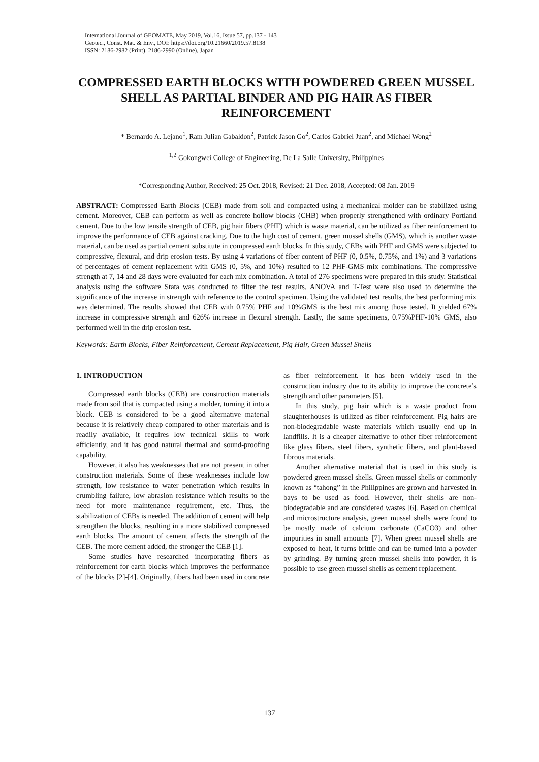International Journal of GEOMATE, May 2019, Vol.16, Issue 57, pp.137 - 143
Geotec., Const. Mat. & Env., DOI: https://doi.org/10.21660/2019.57.8138
ISSN: 2186-2982 (Print), 2186-2990 (Online), Japan
COMPRESSED EARTH BLOCKS WITH POWDERED GREEN MUSSEL SHELL AS PARTIAL BINDER AND PIG HAIR AS FIBER REINFORCEMENT
* Bernardo A. Lejano<sup>1</sup>, Ram Julian Gabaldon<sup>2</sup>, Patrick Jason Go<sup>2</sup>, Carlos Gabriel Juan<sup>2</sup>, and Michael Wong<sup>2</sup>
<sup>1,2</sup> Gokongwei College of Engineering, De La Salle University, Philippines
*Corresponding Author, Received: 25 Oct. 2018, Revised: 21 Dec. 2018, Accepted: 08 Jan. 2019
ABSTRACT: Compressed Earth Blocks (CEB) made from soil and compacted using a mechanical molder can be stabilized using cement. Moreover, CEB can perform as well as concrete hollow blocks (CHB) when properly strengthened with ordinary Portland cement. Due to the low tensile strength of CEB, pig hair fibers (PHF) which is waste material, can be utilized as fiber reinforcement to improve the performance of CEB against cracking. Due to the high cost of cement, green mussel shells (GMS), which is another waste material, can be used as partial cement substitute in compressed earth blocks. In this study, CEBs with PHF and GMS were subjected to compressive, flexural, and drip erosion tests. By using 4 variations of fiber content of PHF (0, 0.5%, 0.75%, and 1%) and 3 variations of percentages of cement replacement with GMS (0, 5%, and 10%) resulted to 12 PHF-GMS mix combinations. The compressive strength at 7, 14 and 28 days were evaluated for each mix combination. A total of 276 specimens were prepared in this study. Statistical analysis using the software Stata was conducted to filter the test results. ANOVA and T-Test were also used to determine the significance of the increase in strength with reference to the control specimen. Using the validated test results, the best performing mix was determined. The results showed that CEB with 0.75% PHF and 10%GMS is the best mix among those tested. It yielded 67% increase in compressive strength and 626% increase in flexural strength. Lastly, the same specimens, 0.75%PHF-10% GMS, also performed well in the drip erosion test.
Keywords: Earth Blocks, Fiber Reinforcement, Cement Replacement, Pig Hair, Green Mussel Shells
1. INTRODUCTION
Compressed earth blocks (CEB) are construction materials made from soil that is compacted using a molder, turning it into a block. CEB is considered to be a good alternative material because it is relatively cheap compared to other materials and is readily available, it requires low technical skills to work efficiently, and it has good natural thermal and sound-proofing capability.
However, it also has weaknesses that are not present in other construction materials. Some of these weaknesses include low strength, low resistance to water penetration which results in crumbling failure, low abrasion resistance which results to the need for more maintenance requirement, etc. Thus, the stabilization of CEBs is needed. The addition of cement will help strengthen the blocks, resulting in a more stabilized compressed earth blocks. The amount of cement affects the strength of the CEB. The more cement added, the stronger the CEB [1].
Some studies have researched incorporating fibers as reinforcement for earth blocks which improves the performance of the blocks [2]-[4]. Originally, fibers had been used in concrete as fiber reinforcement. It has been widely used in the construction industry due to its ability to improve the concrete’s strength and other parameters [5].
In this study, pig hair which is a waste product from slaughterhouses is utilized as fiber reinforcement. Pig hairs are non-biodegradable waste materials which usually end up in landfills. It is a cheaper alternative to other fiber reinforcement like glass fibers, steel fibers, synthetic fibers, and plant-based fibrous materials.
Another alternative material that is used in this study is powdered green mussel shells. Green mussel shells or commonly known as “tahong” in the Philippines are grown and harvested in bays to be used as food. However, their shells are non-biodegradable and are considered wastes [6]. Based on chemical and microstructure analysis, green mussel shells were found to be mostly made of calcium carbonate (CaCO3) and other impurities in small amounts [7]. When green mussel shells are exposed to heat, it turns brittle and can be turned into a powder by grinding. By turning green mussel shells into powder, it is possible to use green mussel shells as cement replacement.
137